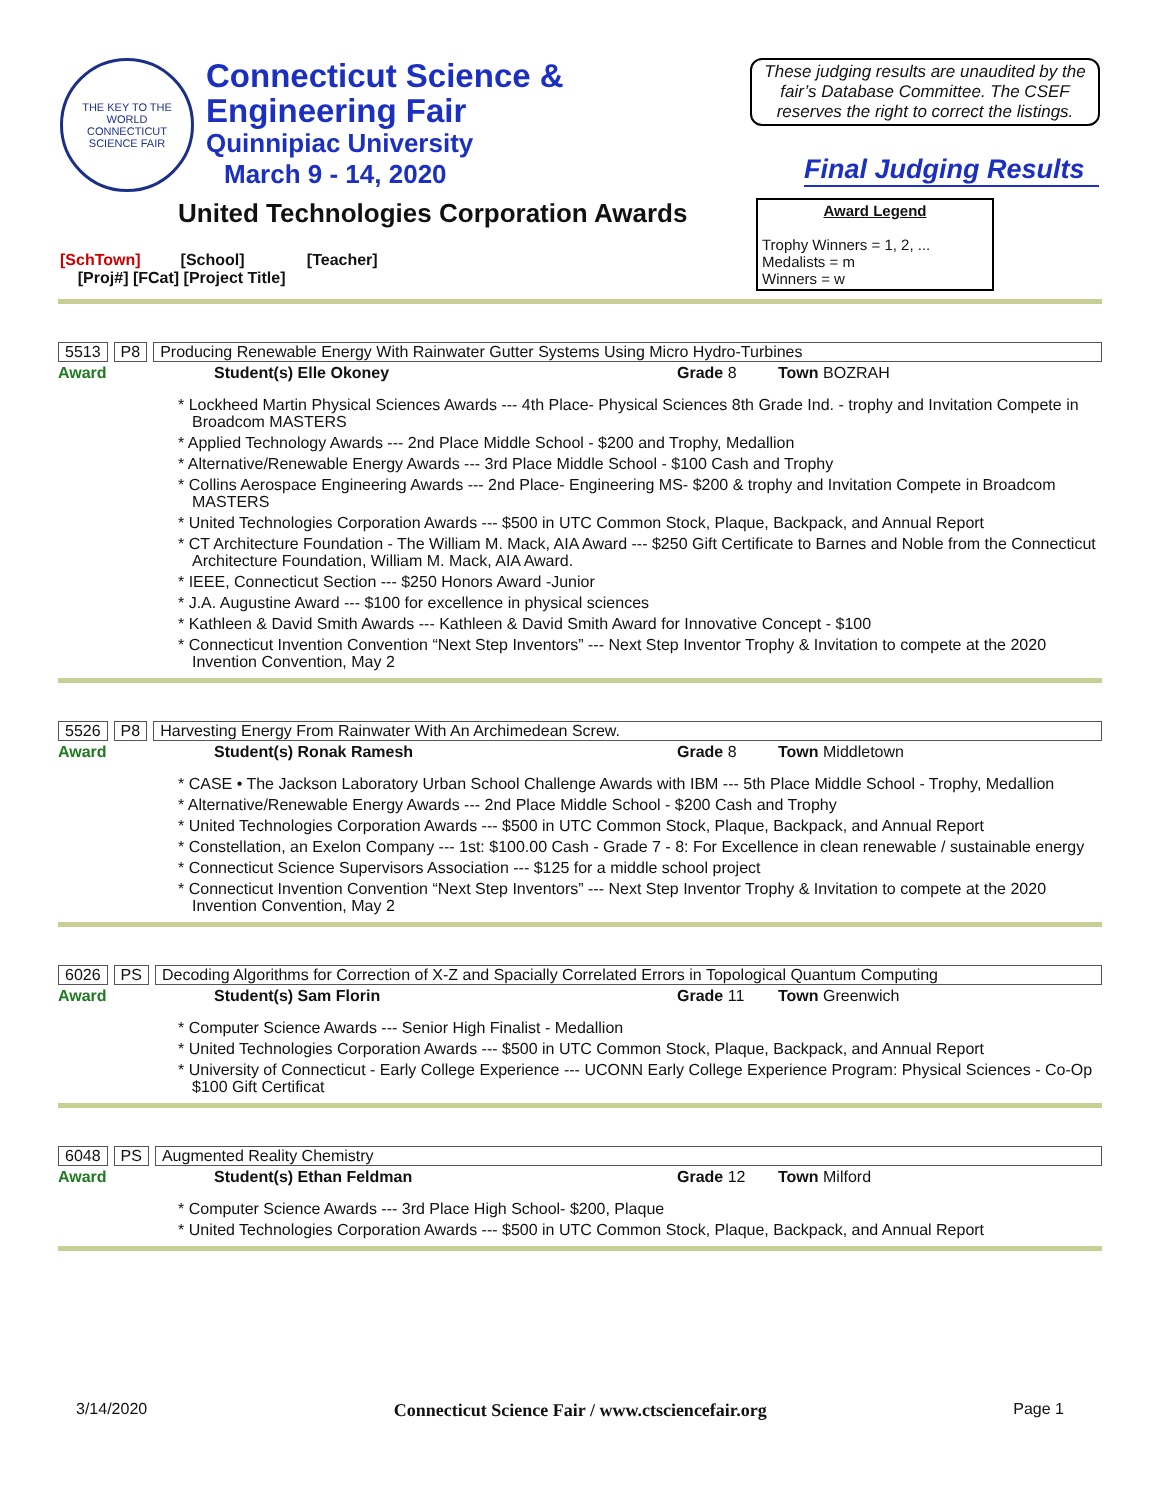THE KEY TO THE WORLD
CONNECTICUT SCIENCE FAIR
Connecticut Science &
Engineering Fair
Quinnipiac University
March 9 - 14, 2020
These judging results are unaudited by the fair’s Database Committee. The CSEF reserves the right to correct the listings.
Final Judging Results
United Technologies Corporation Awards
[SchTown] [School] [Teacher]
[Proj#] [FCat] [Project Title]
Award Legend
Trophy Winners = 1, 2, ...
Medalists = m
Winners = w
5513 P8 Producing Renewable Energy With Rainwater Gutter Systems Using Micro Hydro-Turbines
Award Student(s) Elle Okoney Grade 8 Town BOZRAH
* Lockheed Martin Physical Sciences Awards --- 4th Place- Physical Sciences 8th Grade Ind. - trophy and Invitation Compete in Broadcom MASTERS
* Applied Technology Awards --- 2nd Place Middle School - $200 and Trophy, Medallion
* Alternative/Renewable Energy Awards --- 3rd Place Middle School - $100 Cash and Trophy
* Collins Aerospace Engineering Awards --- 2nd Place- Engineering MS- $200 & trophy and Invitation Compete in Broadcom MASTERS
* United Technologies Corporation Awards --- $500 in UTC Common Stock, Plaque, Backpack, and Annual Report
* CT Architecture Foundation - The William M. Mack, AIA Award --- $250 Gift Certificate to Barnes and Noble from the Connecticut Architecture Foundation, William M. Mack, AIA Award.
* IEEE, Connecticut Section --- $250 Honors Award -Junior
* J.A. Augustine Award --- $100 for excellence in physical sciences
* Kathleen & David Smith Awards --- Kathleen & David Smith Award for Innovative Concept - $100
* Connecticut Invention Convention “Next Step Inventors” --- Next Step Inventor Trophy & Invitation to compete at the 2020 Invention Convention, May 2
5526 P8 Harvesting Energy From Rainwater With An Archimedean Screw.
Award Student(s) Ronak Ramesh Grade 8 Town Middletown
* CASE • The Jackson Laboratory Urban School Challenge Awards with IBM --- 5th Place Middle School - Trophy, Medallion
* Alternative/Renewable Energy Awards --- 2nd Place Middle School - $200 Cash and Trophy
* United Technologies Corporation Awards --- $500 in UTC Common Stock, Plaque, Backpack, and Annual Report
* Constellation, an Exelon Company --- 1st: $100.00 Cash - Grade 7 - 8: For Excellence in clean renewable / sustainable energy
* Connecticut Science Supervisors Association --- $125 for a middle school project
* Connecticut Invention Convention “Next Step Inventors” --- Next Step Inventor Trophy & Invitation to compete at the 2020 Invention Convention, May 2
6026 PS Decoding Algorithms for Correction of X-Z and Spacially Correlated Errors in Topological Quantum Computing
Award Student(s) Sam Florin Grade 11 Town Greenwich
* Computer Science Awards --- Senior High Finalist - Medallion
* United Technologies Corporation Awards --- $500 in UTC Common Stock, Plaque, Backpack, and Annual Report
* University of Connecticut - Early College Experience --- UCONN Early College Experience Program: Physical Sciences - Co-Op $100 Gift Certificat
6048 PS Augmented Reality Chemistry
Award Student(s) Ethan Feldman Grade 12 Town Milford
* Computer Science Awards --- 3rd Place High School- $200, Plaque
* United Technologies Corporation Awards --- $500 in UTC Common Stock, Plaque, Backpack, and Annual Report
3/14/2020 Connecticut Science Fair / www.ctsciencefair.org Page 1